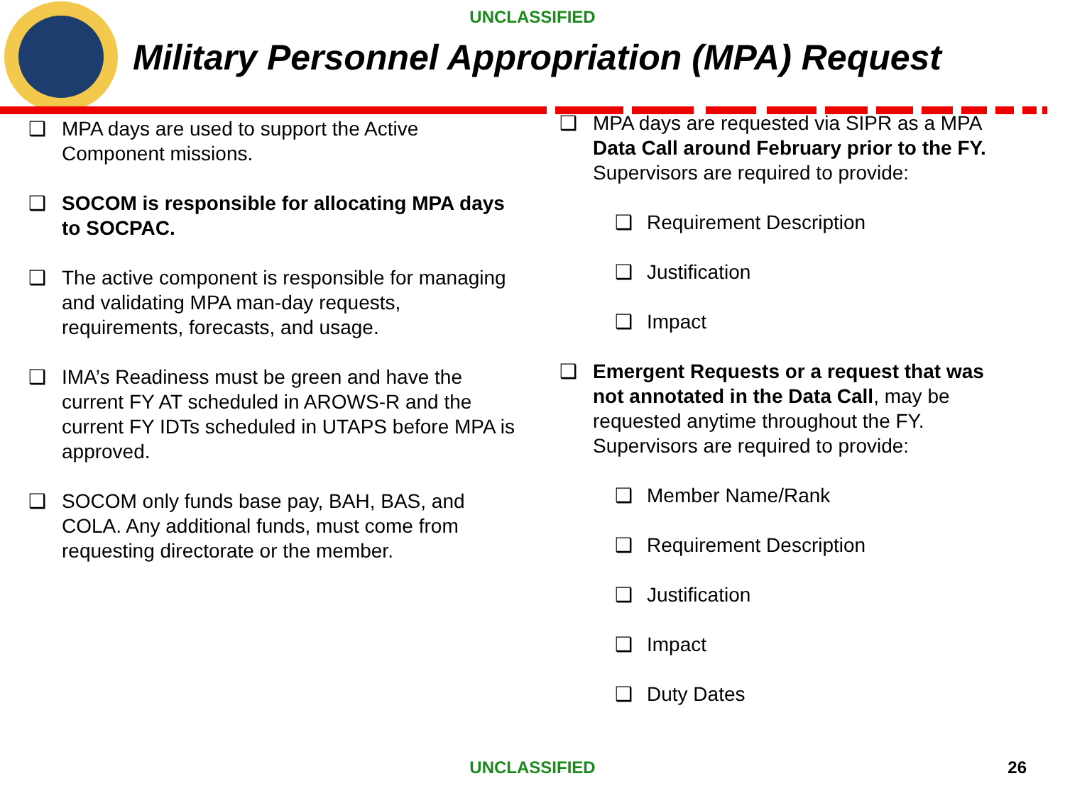UNCLASSIFIED
Military Personnel Appropriation (MPA) Request
❑ MPA days are used to support the Active Component missions.
❑ SOCOM is responsible for allocating MPA days to SOCPAC.
❑ The active component is responsible for managing and validating MPA man-day requests, requirements, forecasts, and usage.
❑ IMA’s Readiness must be green and have the current FY AT scheduled in AROWS-R and the current FY IDTs scheduled in UTAPS before MPA is approved.
❑ SOCOM only funds base pay, BAH, BAS, and COLA. Any additional funds, must come from requesting directorate or the member.
❑ MPA days are requested via SIPR as a MPA Data Call around February prior to the FY. Supervisors are required to provide:
❑ Requirement Description
❑ Justification
❑ Impact
❑ Emergent Requests or a request that was not annotated in the Data Call, may be requested anytime throughout the FY. Supervisors are required to provide:
❑ Member Name/Rank
❑ Requirement Description
❑ Justification
❑ Impact
❑ Duty Dates
UNCLASSIFIED 26